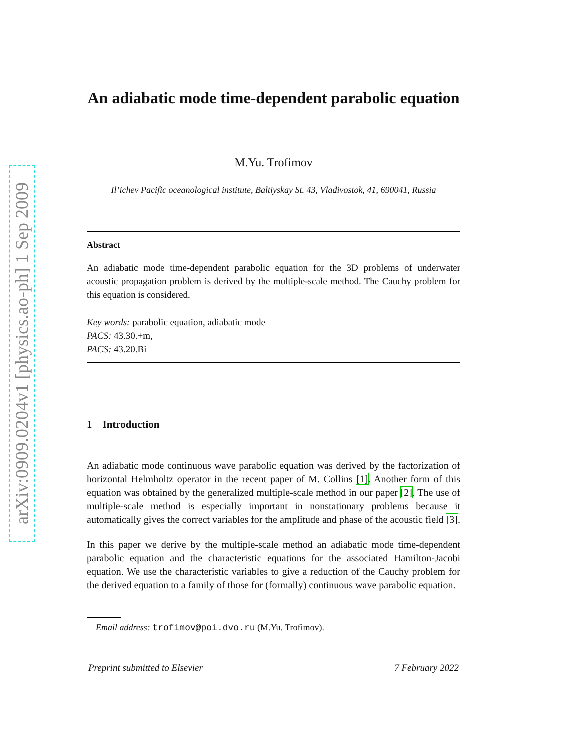arXiv:0909.0204v1 [physics.ao-ph] 1 Sep 2009
An adiabatic mode time-dependent parabolic equation
M.Yu. Trofimov
Il’ichev Pacific oceanological institute, Baltiyskay St. 43, Vladivostok, 41, 690041, Russia
Abstract
An adiabatic mode time-dependent parabolic equation for the 3D problems of underwater acoustic propagation problem is derived by the multiple-scale method. The Cauchy problem for this equation is considered.
Key words: parabolic equation, adiabatic mode
PACS: 43.30.+m,
PACS: 43.20.Bi
1 Introduction
An adiabatic mode continuous wave parabolic equation was derived by the factorization of horizontal Helmholtz operator in the recent paper of M. Collins [1]. Another form of this equation was obtained by the generalized multiple-scale method in our paper [2]. The use of multiple-scale method is especially important in nonstationary problems because it automatically gives the correct variables for the amplitude and phase of the acoustic field [3].
In this paper we derive by the multiple-scale method an adiabatic mode time-dependent parabolic equation and the characteristic equations for the associated Hamilton-Jacobi equation. We use the characteristic variables to give a reduction of the Cauchy problem for the derived equation to a family of those for (formally) continuous wave parabolic equation.
Email address: trofimov@poi.dvo.ru (M.Yu. Trofimov).
Preprint submitted to Elsevier 7 February 2022